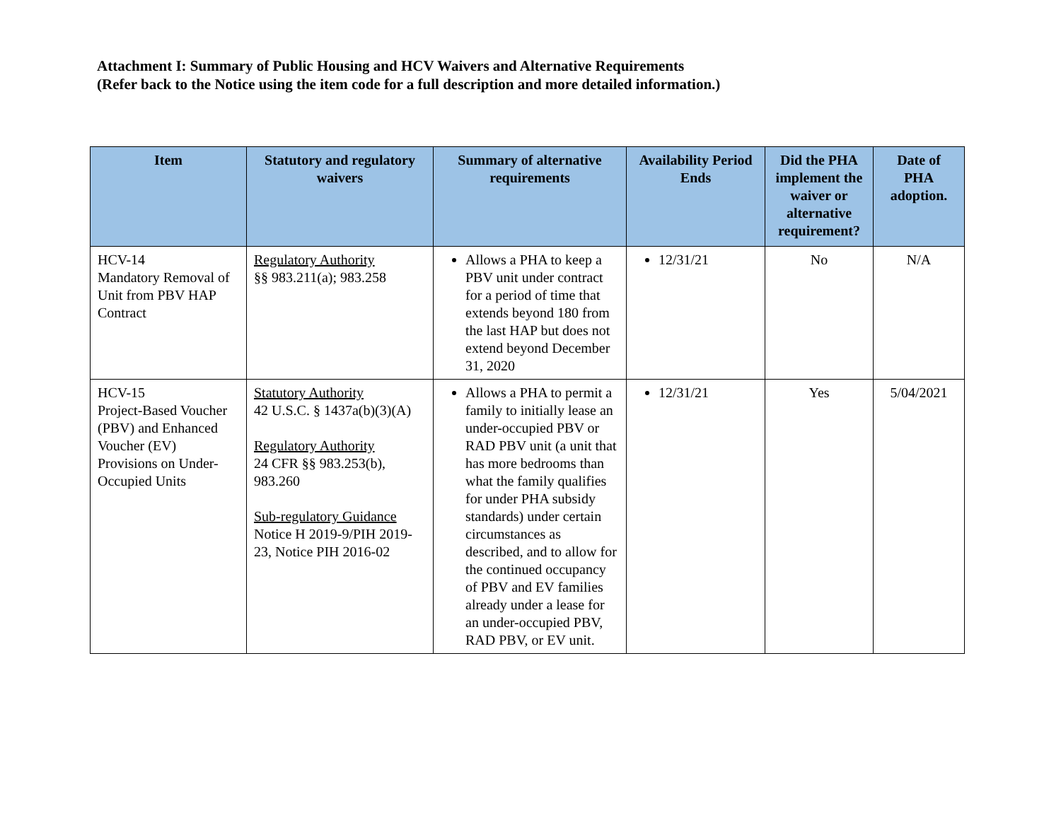Attachment I: Summary of Public Housing and HCV Waivers and Alternative Requirements
(Refer back to the Notice using the item code for a full description and more detailed information.)
| Item | Statutory and regulatory waivers | Summary of alternative requirements | Availability Period Ends | Did the PHA implement the waiver or alternative requirement? | Date of PHA adoption. |
| --- | --- | --- | --- | --- | --- |
| HCV-14 Mandatory Removal of Unit from PBV HAP Contract | Regulatory Authority §§ 983.211(a); 983.258 | Allows a PHA to keep a PBV unit under contract for a period of time that extends beyond 180 from the last HAP but does not extend beyond December 31, 2020 | 12/31/21 | No | N/A |
| HCV-15 Project-Based Voucher (PBV) and Enhanced Voucher (EV) Provisions on Under-Occupied Units | Statutory Authority 42 U.S.C. § 1437a(b)(3)(A) Regulatory Authority 24 CFR §§ 983.253(b), 983.260 Sub-regulatory Guidance Notice H 2019-9/PIH 2019-23, Notice PIH 2016-02 | Allows a PHA to permit a family to initially lease an under-occupied PBV or RAD PBV unit (a unit that has more bedrooms than what the family qualifies for under PHA subsidy standards) under certain circumstances as described, and to allow for the continued occupancy of PBV and EV families already under a lease for an under-occupied PBV, RAD PBV, or EV unit. | 12/31/21 | Yes | 5/04/2021 |